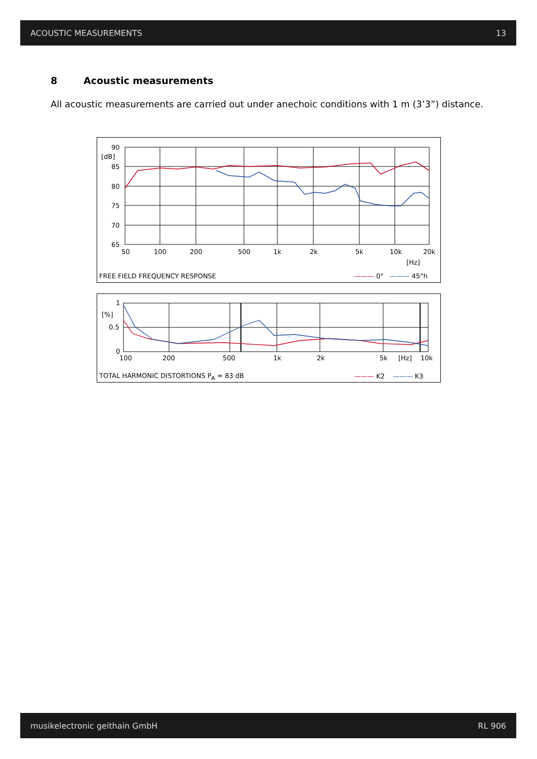ACOUSTIC MEASUREMENTS 13
8 Acoustic measurements
All acoustic measurements are carried out under anechoic conditions with 1 m (3’3”) distance.
90
[dB]
85
80
75
70
65
50 100 200 500 1k 2k 5k 10k 20k
[Hz]
FREE FIELD FREQUENCY RESPONSE ——— 0° ——— 45°h
1
[%]
0.5
0
100 200 500 1k 2k 5k [Hz] 10k
TOTAL HARMONIC DISTORTIONS P<sub>A</sub> = 83 dB
——— K2 ——— K3
musikelectronic geithain GmbH RL 906